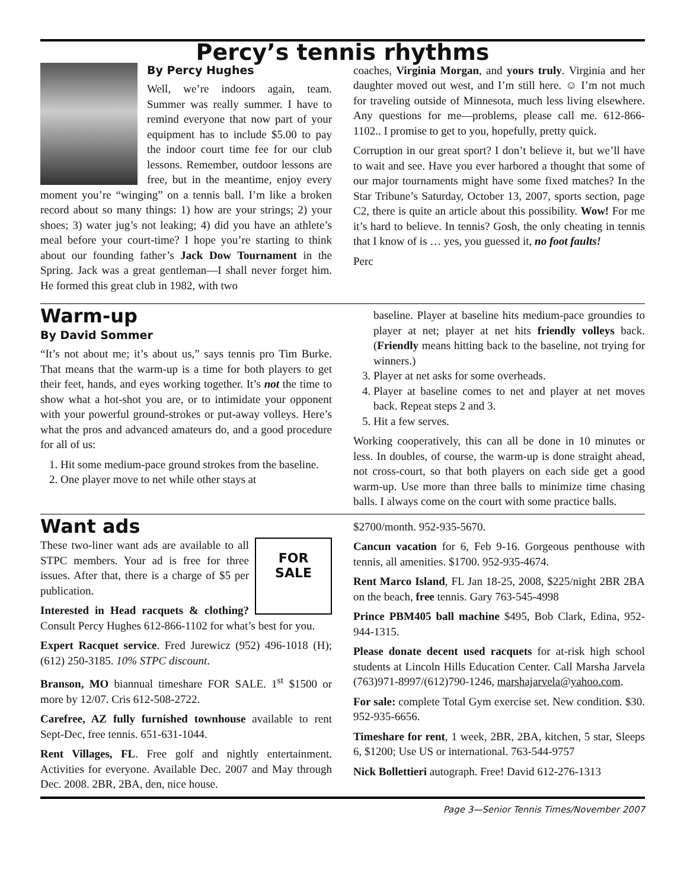Percy’s tennis rhythms
By Percy Hughes
Well, we’re indoors again, team. Summer was really summer. I have to remind everyone that now part of your equipment has to include $5.00 to pay the indoor court time fee for our club lessons. Remember, outdoor lessons are free, but in the meantime, enjoy every moment you’re “winging” on a tennis ball. I’m like a broken record about so many things: 1) how are your strings; 2) your shoes; 3) water jug’s not leaking; 4) did you have an athlete’s meal before your court-time? I hope you’re starting to think about our founding father’s Jack Dow Tournament in the Spring. Jack was a great gentleman—I shall never forget him. He formed this great club in 1982, with two
coaches, Virginia Morgan, and yours truly. Virginia and her daughter moved out west, and I’m still here. ☺ I’m not much for traveling outside of Minnesota, much less living elsewhere. Any questions for me—problems, please call me. 612-866-1102.. I promise to get to you, hopefully, pretty quick.
Corruption in our great sport? I don’t believe it, but we’ll have to wait and see. Have you ever harbored a thought that some of our major tournaments might have some fixed matches? In the Star Tribune’s Saturday, October 13, 2007, sports section, page C2, there is quite an article about this possibility. Wow! For me it’s hard to believe. In tennis? Gosh, the only cheating in tennis that I know of is … yes, you guessed it, no foot faults!
Perc
Warm-up
By David Sommer
“It’s not about me; it’s about us,” says tennis pro Tim Burke. That means that the warm-up is a time for both players to get their feet, hands, and eyes working together. It’s not the time to show what a hot-shot you are, or to intimidate your opponent with your powerful ground-strokes or put-away volleys. Here’s what the pros and advanced amateurs do, and a good procedure for all of us:
1. Hit some medium-pace ground strokes from the baseline.
2. One player move to net while other stays at
baseline. Player at baseline hits medium-pace groundies to player at net; player at net hits friendly volleys back. (Friendly means hitting back to the baseline, not trying for winners.)
3. Player at net asks for some overheads.
4. Player at baseline comes to net and player at net moves back. Repeat steps 2 and 3.
5. Hit a few serves.
Working cooperatively, this can all be done in 10 minutes or less. In doubles, of course, the warm-up is done straight ahead, not cross-court, so that both players on each side get a good warm-up. Use more than three balls to minimize time chasing balls. I always come on the court with some practice balls.
Want ads
FOR
SALE
These two-liner want ads are available to all STPC members. Your ad is free for three issues. After that, there is a charge of $5 per publication.
Interested in Head racquets & clothing? Consult Percy Hughes 612-866-1102 for what’s best for you.
Expert Racquet service. Fred Jurewicz (952) 496-1018 (H); (612) 250-3185. 10% STPC discount.
Branson, MO biannual timeshare FOR SALE. 1<sup>st</sup> $1500 or more by 12/07. Cris 612-508-2722.
Carefree, AZ fully furnished townhouse available to rent Sept-Dec, free tennis. 651-631-1044.
Rent Villages, FL. Free golf and nightly entertainment. Activities for everyone. Available Dec. 2007 and May through Dec. 2008. 2BR, 2BA, den, nice house.
$2700/month. 952-935-5670.
Cancun vacation for 6, Feb 9-16. Gorgeous penthouse with tennis, all amenities. $1700. 952-935-4674.
Rent Marco Island, FL Jan 18-25, 2008, $225/night 2BR 2BA on the beach, free tennis. Gary 763-545-4998
Prince PBM405 ball machine $495, Bob Clark, Edina, 952-944-1315.
Please donate decent used racquets for at-risk high school students at Lincoln Hills Education Center. Call Marsha Jarvela (763)971-8997/(612)790-1246, marshajarvela@yahoo.com.
For sale: complete Total Gym exercise set. New condition. $30. 952-935-6656.
Timeshare for rent, 1 week, 2BR, 2BA, kitchen, 5 star, Sleeps 6, $1200; Use US or international. 763-544-9757
Nick Bollettieri autograph. Free! David 612-276-1313
Page 3—Senior Tennis Times/November 2007